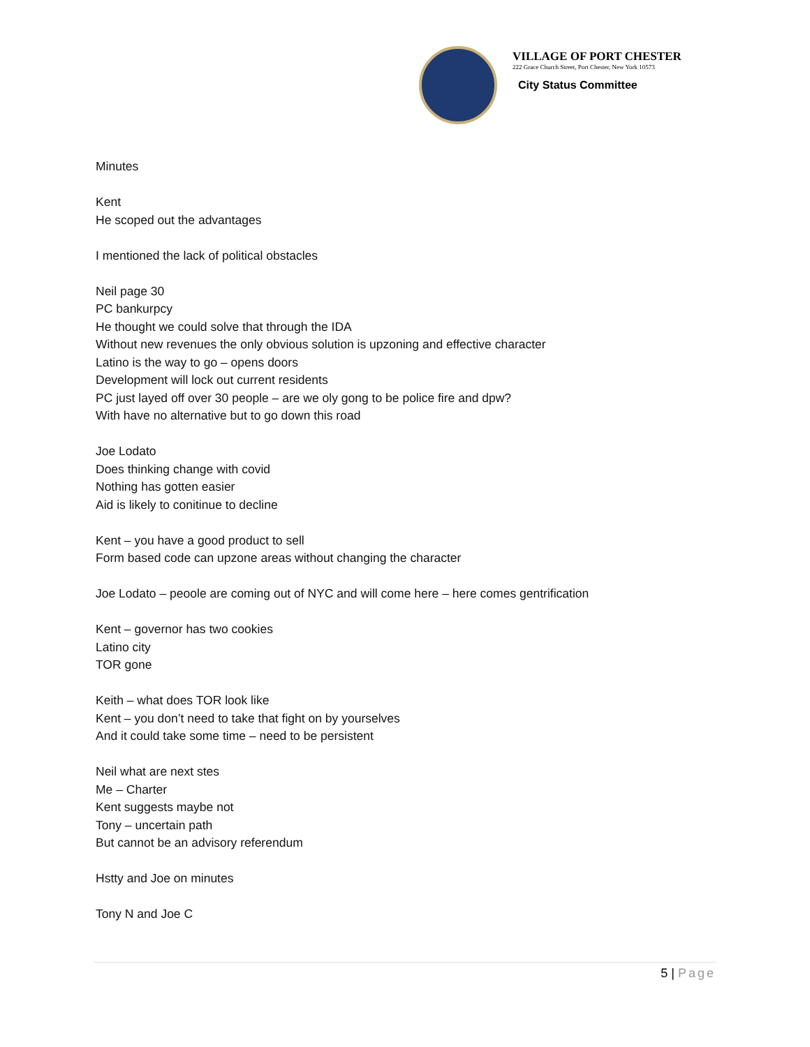VILLAGE OF PORT CHESTER
222 Grace Church Street, Port Chester, New York 10573
City Status Committee
Minutes
Kent
He scoped out the advantages
I mentioned the lack of political obstacles
Neil page 30
PC bankurpcy
He thought we could solve that through the IDA
Without new revenues the only obvious solution is upzoning and effective character
Latino is the way to go – opens doors
Development will lock out current residents
PC just layed off over 30 people – are we oly gong to be police fire and dpw?
With have no alternative but to go down this road
Joe Lodato
Does thinking change with covid
Nothing has gotten easier
Aid is likely to conitinue to decline
Kent – you have a good product to sell
Form based code can upzone areas without changing the character
Joe Lodato – peoole are coming out of NYC and will come here – here comes gentrification
Kent – governor has two cookies
Latino city
TOR gone
Keith – what does TOR look like
Kent – you don’t need to take that fight on by yourselves
And it could take some time – need to be persistent
Neil what are next stes
Me – Charter
Kent suggests maybe not
Tony – uncertain path
But cannot be an advisory referendum
Hstty and Joe on minutes
Tony N and Joe C
5 | Page